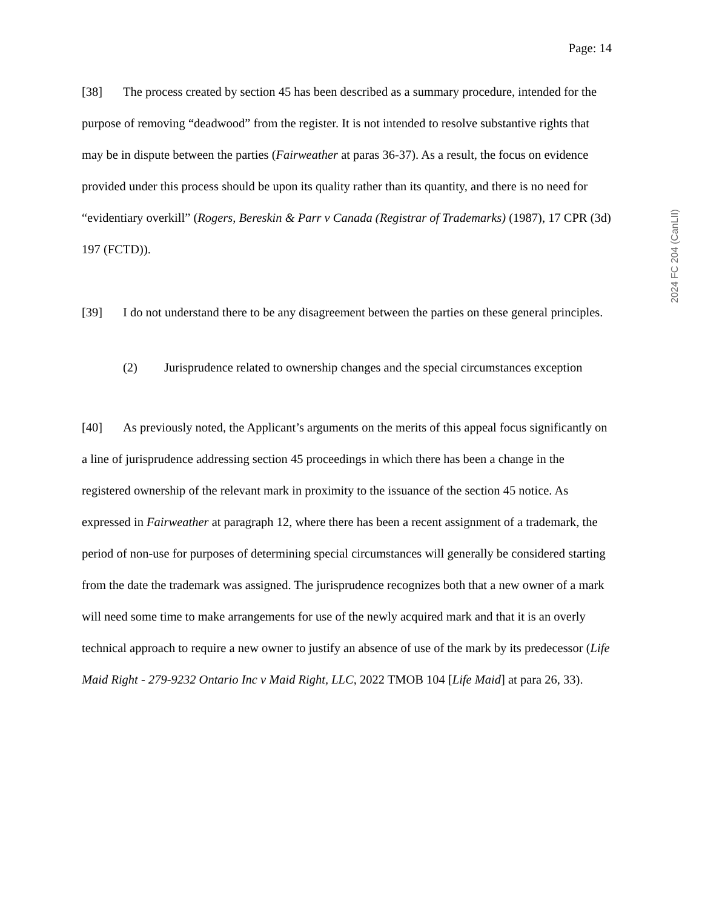Page: 14
[38] The process created by section 45 has been described as a summary procedure, intended for the purpose of removing “deadwood” from the register. It is not intended to resolve substantive rights that may be in dispute between the parties (Fairweather at paras 36-37). As a result, the focus on evidence provided under this process should be upon its quality rather than its quantity, and there is no need for “evidentiary overkill” (Rogers, Bereskin & Parr v Canada (Registrar of Trademarks) (1987), 17 CPR (3d) 197 (FCTD)).
[39] I do not understand there to be any disagreement between the parties on these general principles.
(2) Jurisprudence related to ownership changes and the special circumstances exception
[40] As previously noted, the Applicant’s arguments on the merits of this appeal focus significantly on a line of jurisprudence addressing section 45 proceedings in which there has been a change in the registered ownership of the relevant mark in proximity to the issuance of the section 45 notice. As expressed in Fairweather at paragraph 12, where there has been a recent assignment of a trademark, the period of non-use for purposes of determining special circumstances will generally be considered starting from the date the trademark was assigned. The jurisprudence recognizes both that a new owner of a mark will need some time to make arrangements for use of the newly acquired mark and that it is an overly technical approach to require a new owner to justify an absence of use of the mark by its predecessor (Life Maid Right - 279-9232 Ontario Inc v Maid Right, LLC, 2022 TMOB 104 [Life Maid] at para 26, 33).
2024 FC 204 (CanLII)